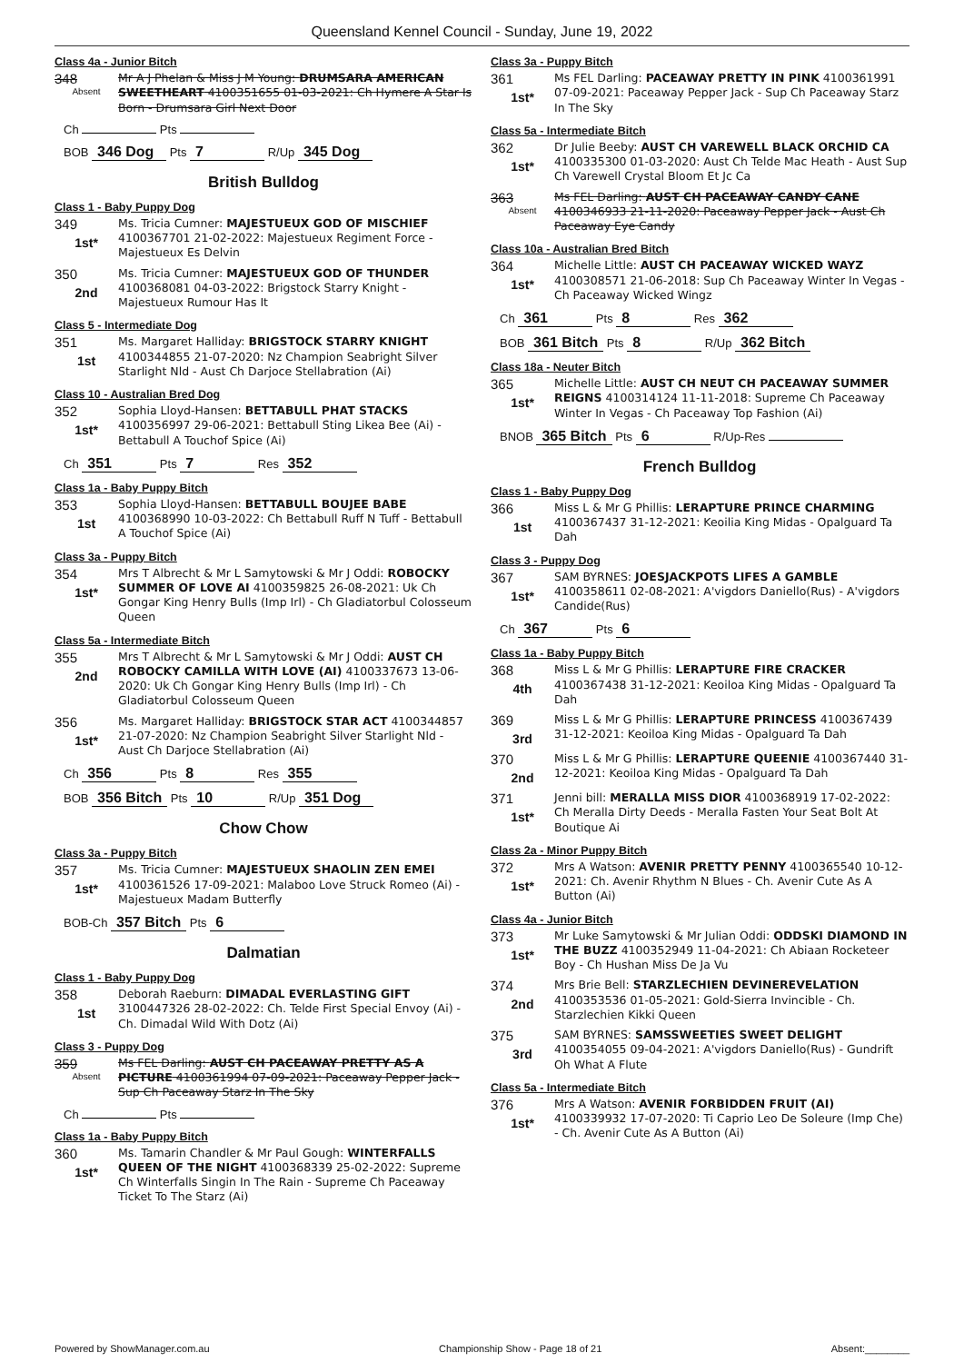Queensland Kennel Council - Sunday, June 19, 2022
Class 4a - Junior Bitch
348
Absent
Mr A J Phelan & Miss J M Young: DRUMSARA AMERICAN SWEETHEART 4100351655 01-03-2021: Ch Hymere A Star Is Born - Drumsara Girl Next Door
Ch Pts
BOB 346 Dog Pts 7 R/Up 345 Dog
British Bulldog
Class 1 - Baby Puppy Dog
349
1st*
Ms. Tricia Cumner: MAJESTUEUX GOD OF MISCHIEF 4100367701 21-02-2022: Majestueux Regiment Force - Majestueux Es Delvin
350
2nd
Ms. Tricia Cumner: MAJESTUEUX GOD OF THUNDER 4100368081 04-03-2022: Brigstock Starry Knight - Majestueux Rumour Has It
Class 5 - Intermediate Dog
351
1st
Ms. Margaret Halliday: BRIGSTOCK STARRY KNIGHT 4100344855 21-07-2020: Nz Champion Seabright Silver Starlight Nld - Aust Ch Darjoce Stellabration (Ai)
Class 10 - Australian Bred Dog
352
1st*
Sophia Lloyd-Hansen: BETTABULL PHAT STACKS 4100356997 29-06-2021: Bettabull Sting Likea Bee (Ai) - Bettabull A Touchof Spice (Ai)
Ch 351 Pts 7 Res 352
Class 1a - Baby Puppy Bitch
353
1st
Sophia Lloyd-Hansen: BETTABULL BOUJEE BABE 4100368990 10-03-2022: Ch Bettabull Ruff N Tuff - Bettabull A Touchof Spice (Ai)
Class 3a - Puppy Bitch
354
1st*
Mrs T Albrecht & Mr L Samytowski & Mr J Oddi: ROBOCKY SUMMER OF LOVE AI 4100359825 26-08-2021: Uk Ch Gongar King Henry Bulls (Imp Irl) - Ch Gladiatorbul Colosseum Queen
Class 5a - Intermediate Bitch
355
2nd
Mrs T Albrecht & Mr L Samytowski & Mr J Oddi: AUST CH ROBOCKY CAMILLA WITH LOVE (AI) 4100337673 13-06-2020: Uk Ch Gongar King Henry Bulls (Imp Irl) - Ch Gladiatorbul Colosseum Queen
356
1st*
Ms. Margaret Halliday: BRIGSTOCK STAR ACT 4100344857 21-07-2020: Nz Champion Seabright Silver Starlight Nld - Aust Ch Darjoce Stellabration (Ai)
Ch 356 Pts 8 Res 355
BOB 356 Bitch Pts 10 R/Up 351 Dog
Chow Chow
Class 3a - Puppy Bitch
357
1st*
Ms. Tricia Cumner: MAJESTUEUX SHAOLIN ZEN EMEI 4100361526 17-09-2021: Malaboo Love Struck Romeo (Ai) - Majestueux Madam Butterfly
BOB-Ch 357 Bitch Pts 6
Dalmatian
Class 1 - Baby Puppy Dog
358
1st
Deborah Raeburn: DIMADAL EVERLASTING GIFT 3100447326 28-02-2022: Ch. Telde First Special Envoy (Ai) - Ch. Dimadal Wild With Dotz (Ai)
Class 3 - Puppy Dog
359
Absent
Ms FEL Darling: AUST CH PACEAWAY PRETTY AS A PICTURE 4100361994 07-09-2021: Paceaway Pepper Jack - Sup Ch Paceaway Starz In The Sky
Ch Pts
Class 1a - Baby Puppy Bitch
360
1st*
Ms. Tamarin Chandler & Mr Paul Gough: WINTERFALLS QUEEN OF THE NIGHT 4100368339 25-02-2022: Supreme Ch Winterfalls Singin In The Rain - Supreme Ch Paceaway Ticket To The Starz (Ai)
Class 3a - Puppy Bitch
361
1st*
Ms FEL Darling: PACEAWAY PRETTY IN PINK 4100361991 07-09-2021: Paceaway Pepper Jack - Sup Ch Paceaway Starz In The Sky
Class 5a - Intermediate Bitch
362
1st*
Dr Julie Beeby: AUST CH VAREWELL BLACK ORCHID CA 4100335300 01-03-2020: Aust Ch Telde Mac Heath - Aust Sup Ch Varewell Crystal Bloom Et Jc Ca
363
Absent
Ms FEL Darling: AUST CH PACEAWAY CANDY CANE 4100346933 21-11-2020: Paceaway Pepper Jack - Aust Ch Paceaway Eye Candy
Class 10a - Australian Bred Bitch
364
1st*
Michelle Little: AUST CH PACEAWAY WICKED WAYZ 4100308571 21-06-2018: Sup Ch Paceaway Winter In Vegas - Ch Paceaway Wicked Wingz
Ch 361 Pts 8 Res 362
BOB 361 Bitch Pts 8 R/Up 362 Bitch
Class 18a - Neuter Bitch
365
1st*
Michelle Little: AUST CH NEUT CH PACEAWAY SUMMER REIGNS 4100314124 11-11-2018: Supreme Ch Paceaway Winter In Vegas - Ch Paceaway Top Fashion (Ai)
BNOB 365 Bitch Pts 6 R/Up-Res
French Bulldog
Class 1 - Baby Puppy Dog
366
1st
Miss L & Mr G Phillis: LERAPTURE PRINCE CHARMING 4100367437 31-12-2021: Keoilia King Midas - Opalguard Ta Dah
Class 3 - Puppy Dog
367
1st*
SAM BYRNES: JOESJACKPOTS LIFES A GAMBLE 4100358611 02-08-2021: A'vigdors Daniello(Rus) - A'vigdors Candide(Rus)
Ch 367 Pts 6
Class 1a - Baby Puppy Bitch
368
4th
Miss L & Mr G Phillis: LERAPTURE FIRE CRACKER 4100367438 31-12-2021: Keoiloa King Midas - Opalguard Ta Dah
369
3rd
Miss L & Mr G Phillis: LERAPTURE PRINCESS 4100367439 31-12-2021: Keoiloa King Midas - Opalguard Ta Dah
370
2nd
Miss L & Mr G Phillis: LERAPTURE QUEENIE 4100367440 31-12-2021: Keoiloa King Midas - Opalguard Ta Dah
371
1st*
Jenni bill: MERALLA MISS DIOR 4100368919 17-02-2022: Ch Meralla Dirty Deeds - Meralla Fasten Your Seat Bolt At Boutique Ai
Class 2a - Minor Puppy Bitch
372
1st*
Mrs A Watson: AVENIR PRETTY PENNY 4100365540 10-12-2021: Ch. Avenir Rhythm N Blues - Ch. Avenir Cute As A Button (Ai)
Class 4a - Junior Bitch
373
1st*
Mr Luke Samytowski & Mr Julian Oddi: ODDSKI DIAMOND IN THE BUZZ 4100352949 11-04-2021: Ch Abiaan Rocketeer Boy - Ch Hushan Miss De Ja Vu
374
2nd
Mrs Brie Bell: STARZLECHIEN DEVINEREVELATION 4100353536 01-05-2021: Gold-Sierra Invincible - Ch. Starzlechien Kikki Queen
375
3rd
SAM BYRNES: SAMSSWEETIES SWEET DELIGHT 4100354055 09-04-2021: A'vigdors Daniello(Rus) - Gundrift Oh What A Flute
Class 5a - Intermediate Bitch
376
1st*
Mrs A Watson: AVENIR FORBIDDEN FRUIT (AI) 4100339932 17-07-2020: Ti Caprio Leo De Soleure (Imp Che) - Ch. Avenir Cute As A Button (Ai)
Powered by ShowManager.com.au Championship Show - Page 18 of 21 Absent:________